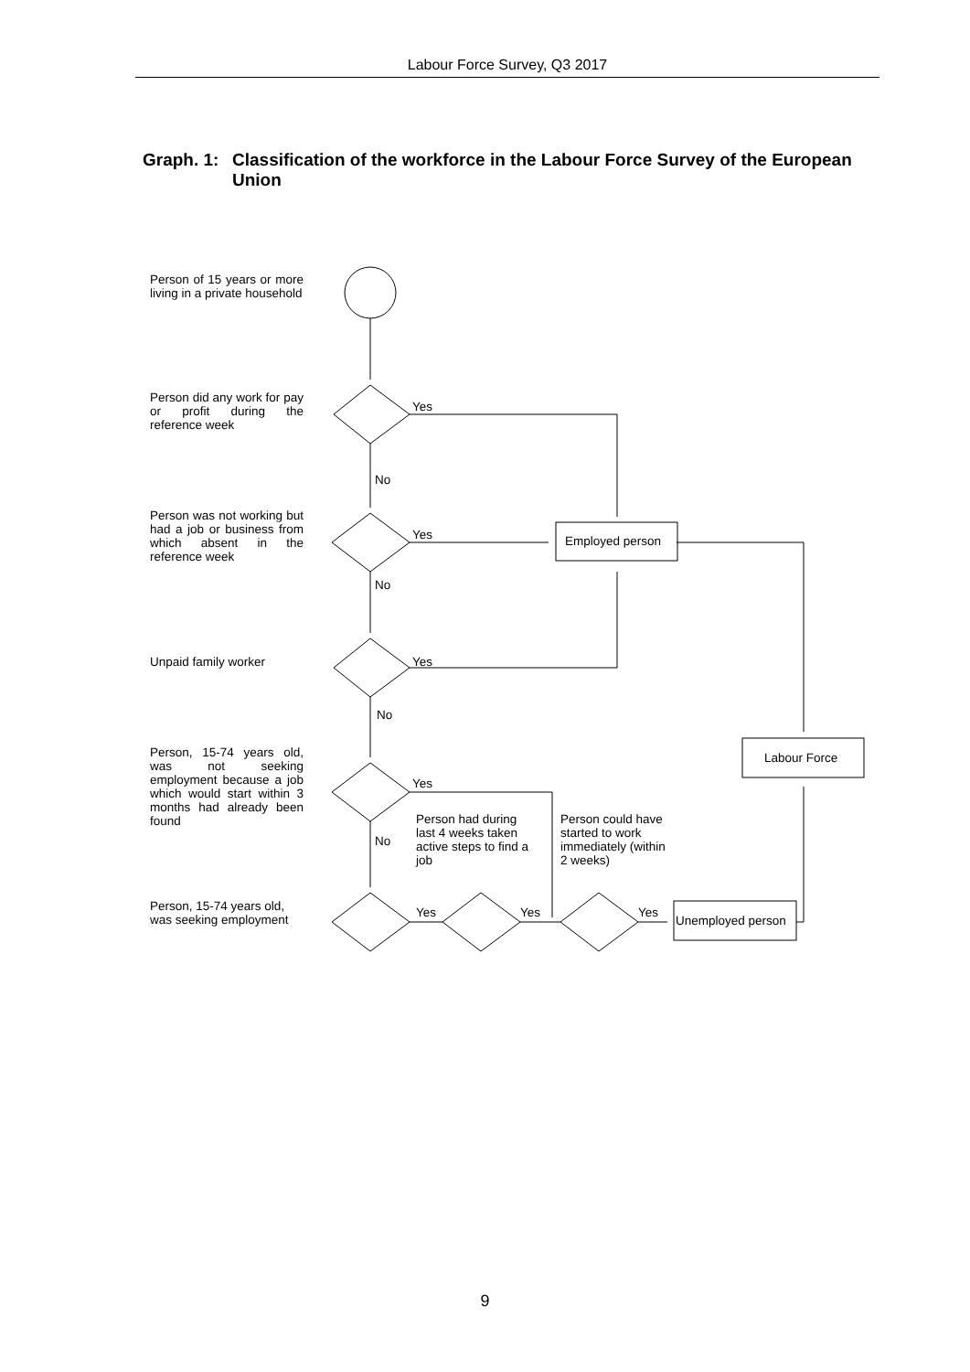Labour Force Survey, Q3 2017
Graph. 1: Classification of the workforce in the Labour Force Survey of the European Union
Person of 15 years or more living in a private household
Person did any work for pay or profit during the reference week
Person was not working but had a job or business from which absent in the reference week
Unpaid family worker
Person, 15-74 years old, was not seeking employment because a job which would start within 3 months had already been found
Person, 15-74 years old, was seeking employment
Yes
No
Yes
No
Yes
No
Yes
No
Yes Yes Yes
Employed person
Labour Force
Unemployed person
Person had during last 4 weeks taken active steps to find a job
Person could have started to work immediately (within 2 weeks)
9